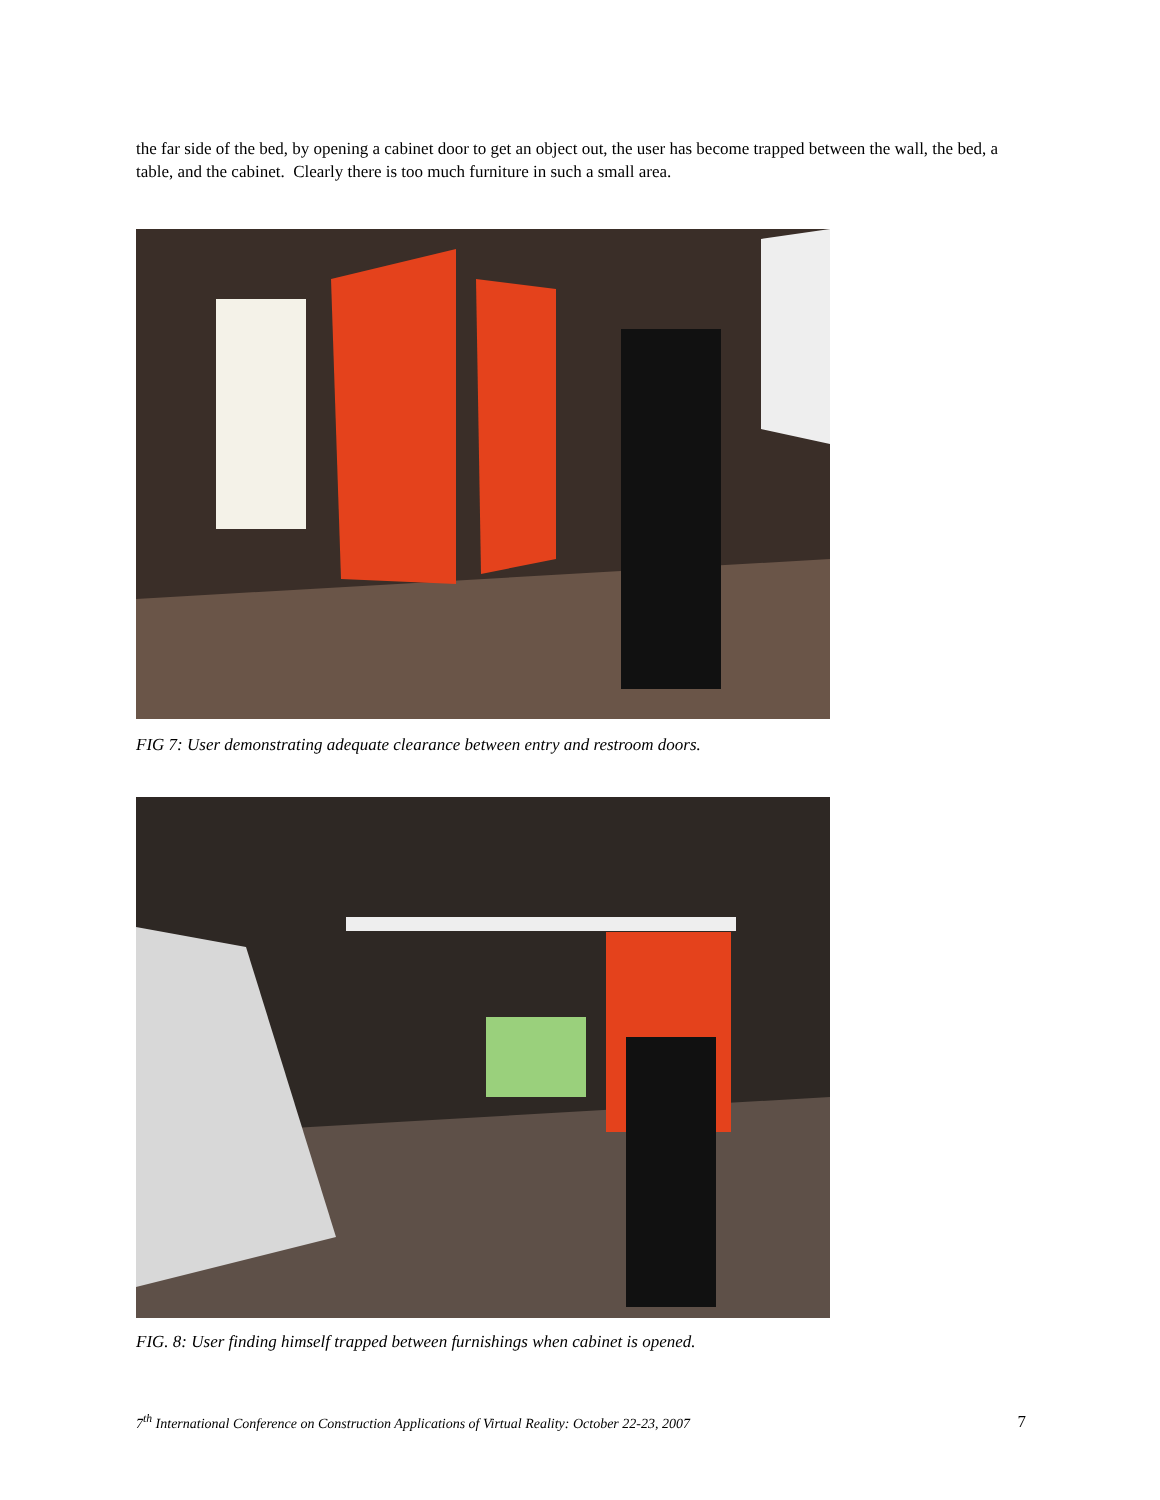the far side of the bed, by opening a cabinet door to get an object out, the user has become trapped between the wall, the bed, a table, and the cabinet. Clearly there is too much furniture in such a small area.
FIG 7: User demonstrating adequate clearance between entry and restroom doors.
FIG. 8: User finding himself trapped between furnishings when cabinet is opened.
7<sup>th</sup> International Conference on Construction Applications of Virtual Reality: October 22-23, 2007 7